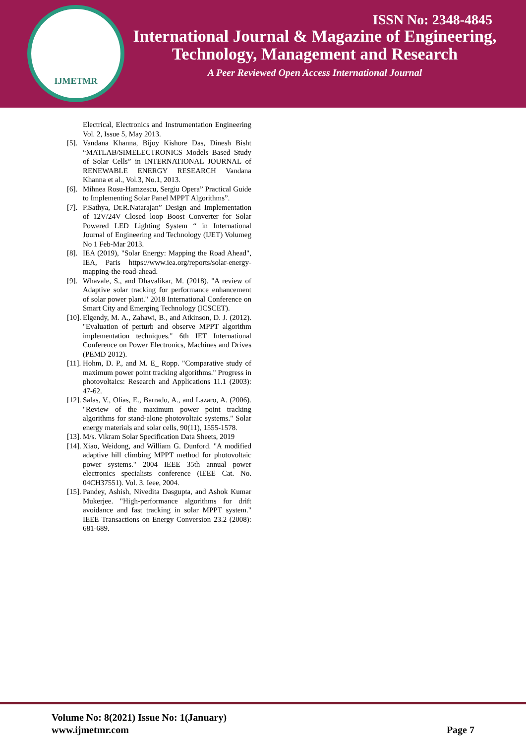IJMETMR
ISSN No: 2348-4845
International Journal & Magazine of Engineering,
Technology, Management and Research
A Peer Reviewed Open Access International Journal
Electrical, Electronics and Instrumentation Engineering Vol. 2, Issue 5, May 2013.
[5].
Vandana Khanna, Bijoy Kishore Das, Dinesh Bisht “MATLAB/SIMELECTRONICS Models Based Study of Solar Cells” in INTERNATIONAL JOURNAL of RENEWABLE ENERGY RESEARCH Vandana Khanna et al., Vol.3, No.1, 2013.
[6].
Mihnea Rosu-Hamzescu, Sergiu Opera” Practical Guide to Implementing Solar Panel MPPT Algorithms”.
[7].
P.Sathya, Dr.R.Natarajan” Design and Implementation of 12V/24V Closed loop Boost Converter for Solar Powered LED Lighting System “ in International Journal of Engineering and Technology (IJET) Volumeg No 1 Feb-Mar 2013.
[8].
IEA (2019), "Solar Energy: Mapping the Road Ahead", IEA, Paris https://www.iea.org/reports/solar-energy-mapping-the-road-ahead.
[9].
Whavale, S., and Dhavalikar, M. (2018). "A review of Adaptive solar tracking for performance enhancement of solar power plant." 2018 International Conference on Smart City and Emerging Technology (ICSCET).
[10].
Elgendy, M. A., Zahawi, B., and Atkinson, D. J. (2012). "Evaluation of perturb and observe MPPT algorithm implementation techniques." 6th IET International Conference on Power Electronics, Machines and Drives (PEMD 2012).
[11].
Hohm, D. P., and M. E_ Ropp. "Comparative study of maximum power point tracking algorithms." Progress in photovoltaics: Research and Applications 11.1 (2003): 47-62.
[12].
Salas, V., Olias, E., Barrado, A., and Lazaro, A. (2006). "Review of the maximum power point tracking algorithms for stand-alone photovoltaic systems." Solar energy materials and solar cells, 90(11), 1555-1578.
[13].
M/s. Vikram Solar Specification Data Sheets, 2019
[14].
Xiao, Weidong, and William G. Dunford. "A modified adaptive hill climbing MPPT method for photovoltaic power systems." 2004 IEEE 35th annual power electronics specialists conference (IEEE Cat. No. 04CH37551). Vol. 3. Ieee, 2004.
[15].
Pandey, Ashish, Nivedita Dasgupta, and Ashok Kumar Mukerjee. "High-performance algorithms for drift avoidance and fast tracking in solar MPPT system." IEEE Transactions on Energy Conversion 23.2 (2008): 681-689.
Volume No: 8(2021) Issue No: 1(January)
www.ijmetmr.com
Page 7